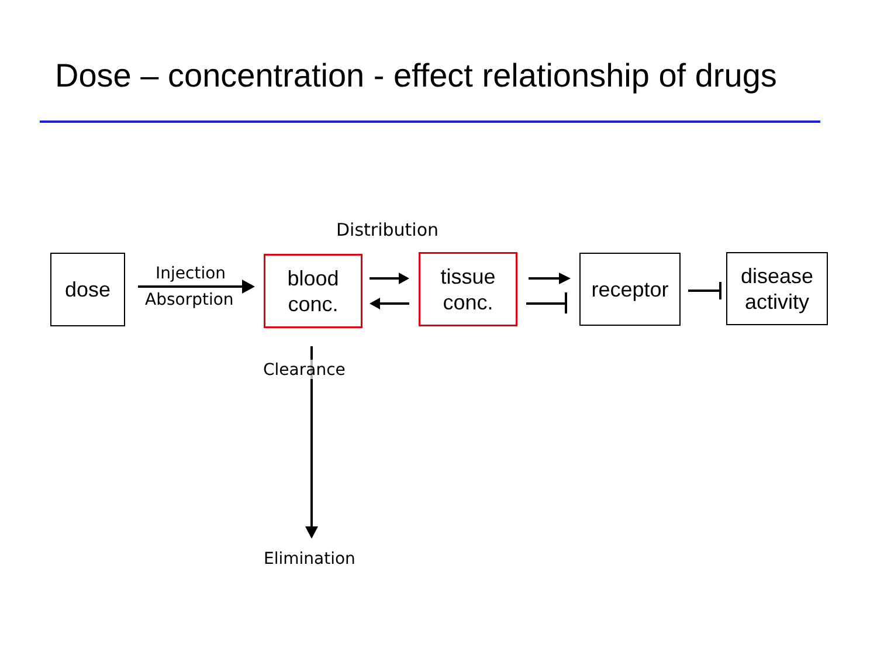Dose – concentration - effect relationship of drugs
Distribution
dose Injection
Absorption
blood
conc.
tissue
conc.
receptor
disease
activity
Clearance
Elimination